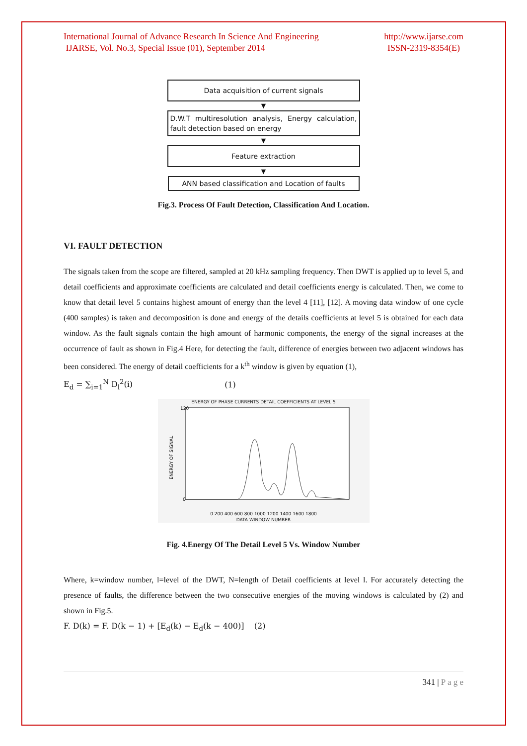International Journal of Advance Research In Science And Engineering
IJARSE, Vol. No.3, Special Issue (01), September 2014
http://www.ijarse.com
ISSN-2319-8354(E)
Data acquisition of current signals
▼
D.W.T multiresolution analysis, Energy calculation, fault detection based on energy
▼
Feature extraction
▼
ANN based classification and Location of faults
Fig.3. Process Of Fault Detection, Classification And Location.
VI. FAULT DETECTION
The signals taken from the scope are filtered, sampled at 20 kHz sampling frequency. Then DWT is applied up to level 5, and detail coefficients and approximate coefficients are calculated and detail coefficients energy is calculated. Then, we come to know that detail level 5 contains highest amount of energy than the level 4 [11], [12]. A moving data window of one cycle (400 samples) is taken and decomposition is done and energy of the details coefficients at level 5 is obtained for each data window. As the fault signals contain the high amount of harmonic components, the energy of the signal increases at the occurrence of fault as shown in Fig.4 Here, for detecting the fault, difference of energies between two adjacent windows has been considered. The energy of detail coefficients for a k<sup>th</sup> window is given by equation (1),
E<sub>d</sub> = ∑<sub>i=1</sub><sup>N</sup> D<sub>l</sub><sup>2</sup>(i) (1)
ENERGY OF PHASE CURRENTS DETAIL COEFFICIENTS AT LEVEL 5
ENERGY OF SIGNAL
120
0
0 200 400 600 800 1000 1200 1400 1600 1800
DATA WINDOW NUMBER
Fig. 4.Energy Of The Detail Level 5 Vs. Window Number
Where, k=window number, l=level of the DWT, N=length of Detail coefficients at level l. For accurately detecting the presence of faults, the difference between the two consecutive energies of the moving windows is calculated by (2) and shown in Fig.5.
F. D(k) = F. D(k − 1) + [E<sub>d</sub>(k) − E<sub>d</sub>(k − 400)] (2)
341 | P a g e